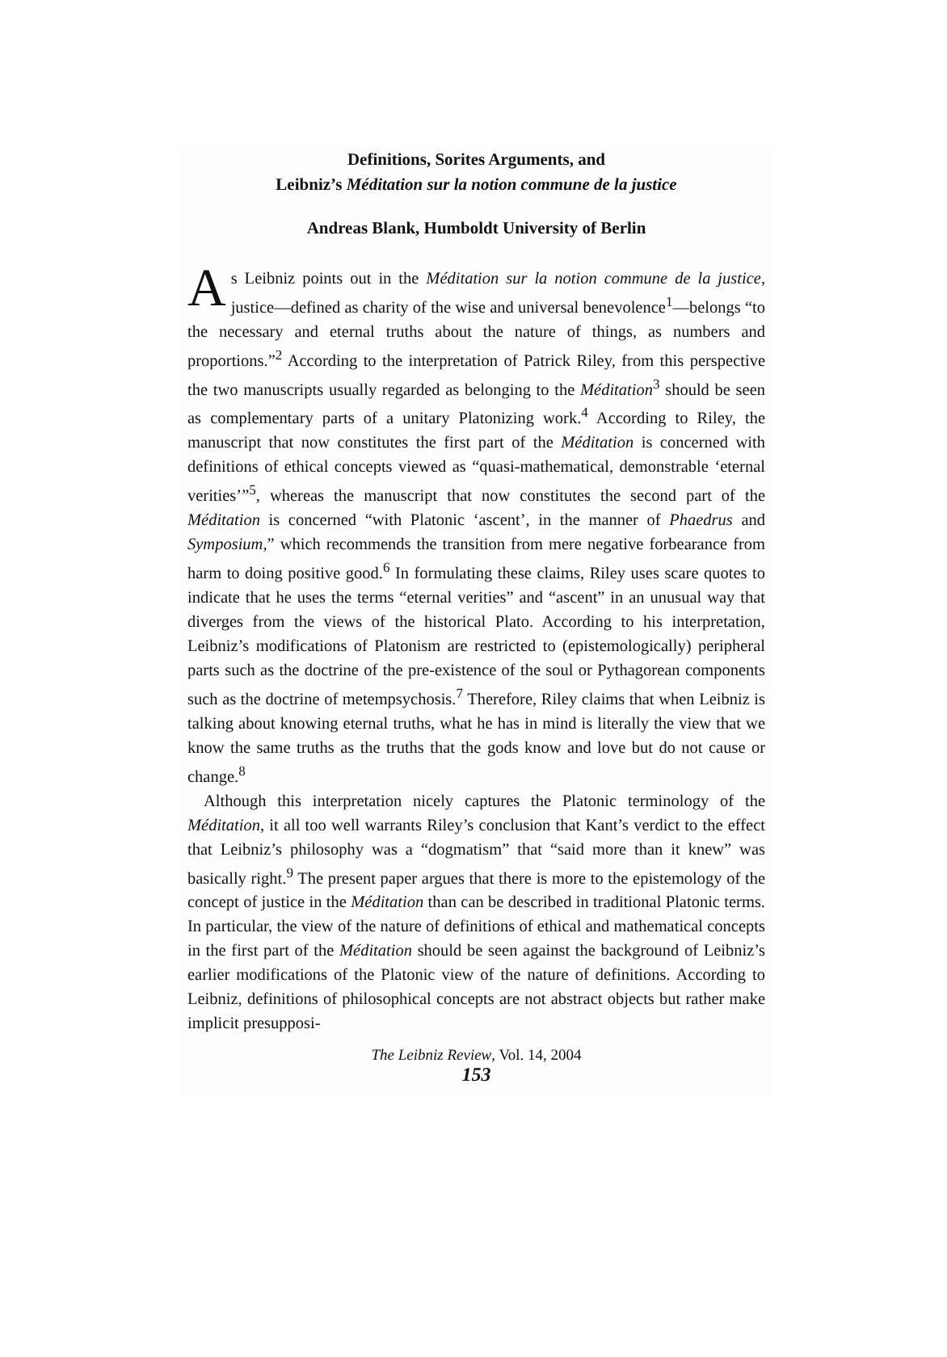Definitions, Sorites Arguments, and
Leibniz’s Méditation sur la notion commune de la justice
Andreas Blank, Humboldt University of Berlin
As Leibniz points out in the Méditation sur la notion commune de la justice, justice—defined as charity of the wise and universal benevolence<sup>1</sup>—belongs “to the necessary and eternal truths about the nature of things, as numbers and proportions.”<sup>2</sup> According to the interpretation of Patrick Riley, from this perspective the two manuscripts usually regarded as belonging to the Méditation<sup>3</sup> should be seen as complementary parts of a unitary Platonizing work.<sup>4</sup> According to Riley, the manuscript that now constitutes the first part of the Méditation is concerned with definitions of ethical concepts viewed as “quasi-mathematical, demonstrable ‘eternal verities’”<sup>5</sup>, whereas the manuscript that now constitutes the second part of the Méditation is concerned “with Platonic ‘ascent’, in the manner of Phaedrus and Symposium,” which recommends the transition from mere negative forbearance from harm to doing positive good.<sup>6</sup> In formulating these claims, Riley uses scare quotes to indicate that he uses the terms “eternal verities” and “ascent” in an unusual way that diverges from the views of the historical Plato. According to his interpretation, Leibniz’s modifications of Platonism are restricted to (epistemologically) peripheral parts such as the doctrine of the pre-existence of the soul or Pythagorean components such as the doctrine of metempsychosis.<sup>7</sup> Therefore, Riley claims that when Leibniz is talking about knowing eternal truths, what he has in mind is literally the view that we know the same truths as the truths that the gods know and love but do not cause or change.<sup>8</sup>
Although this interpretation nicely captures the Platonic terminology of the Méditation, it all too well warrants Riley’s conclusion that Kant’s verdict to the effect that Leibniz’s philosophy was a “dogmatism” that “said more than it knew” was basically right.<sup>9</sup> The present paper argues that there is more to the epistemology of the concept of justice in the Méditation than can be described in traditional Platonic terms. In particular, the view of the nature of definitions of ethical and mathematical concepts in the first part of the Méditation should be seen against the background of Leibniz’s earlier modifications of the Platonic view of the nature of definitions. According to Leibniz, definitions of philosophical concepts are not abstract objects but rather make implicit presupposi-
The Leibniz Review, Vol. 14, 2004
153